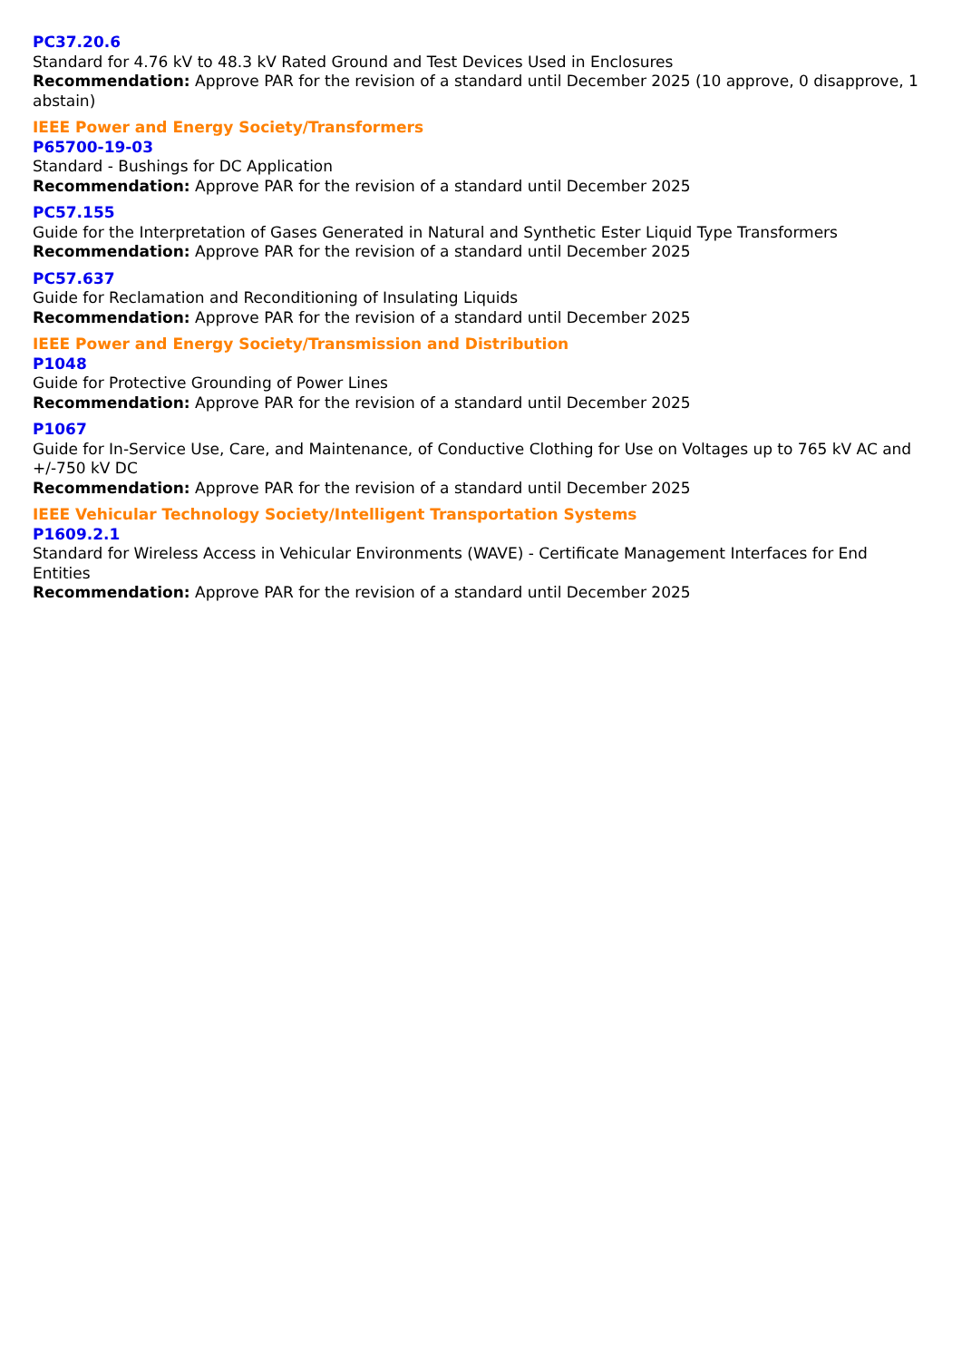PC37.20.6
Standard for 4.76 kV to 48.3 kV Rated Ground and Test Devices Used in Enclosures
Recommendation: Approve PAR for the revision of a standard until December 2025 (10 approve, 0 disapprove, 1 abstain)
IEEE Power and Energy Society/Transformers
P65700-19-03
Standard - Bushings for DC Application
Recommendation: Approve PAR for the revision of a standard until December 2025
PC57.155
Guide for the Interpretation of Gases Generated in Natural and Synthetic Ester Liquid Type Transformers
Recommendation: Approve PAR for the revision of a standard until December 2025
PC57.637
Guide for Reclamation and Reconditioning of Insulating Liquids
Recommendation: Approve PAR for the revision of a standard until December 2025
IEEE Power and Energy Society/Transmission and Distribution
P1048
Guide for Protective Grounding of Power Lines
Recommendation: Approve PAR for the revision of a standard until December 2025
P1067
Guide for In-Service Use, Care, and Maintenance, of Conductive Clothing for Use on Voltages up to 765 kV AC and +/-750 kV DC
Recommendation: Approve PAR for the revision of a standard until December 2025
IEEE Vehicular Technology Society/Intelligent Transportation Systems
P1609.2.1
Standard for Wireless Access in Vehicular Environments (WAVE) - Certificate Management Interfaces for End Entities
Recommendation: Approve PAR for the revision of a standard until December 2025